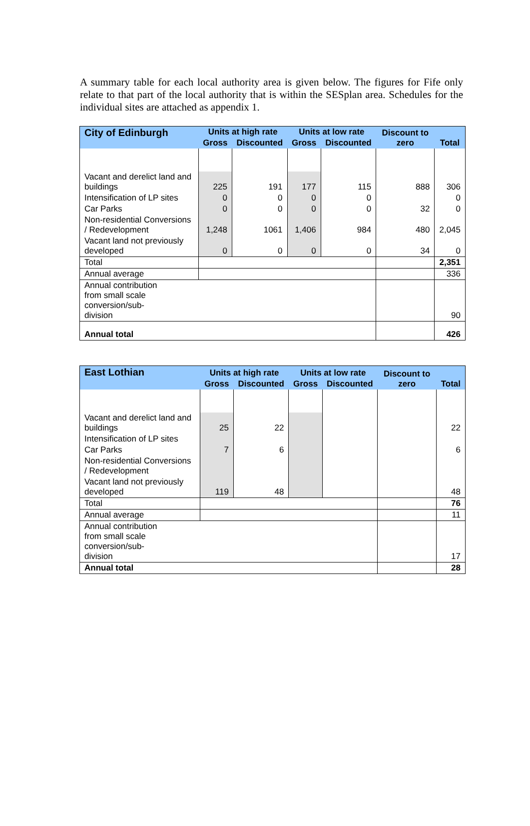A summary table for each local authority area is given below. The figures for Fife only relate to that part of the local authority that is within the SESplan area. Schedules for the individual sites are attached as appendix 1.
| City of Edinburgh | Units at high rate | | Units at low rate | | Discount to zero | Total |
| --- | --- | --- | --- | --- | --- | --- |
| | Gross | Discounted | Gross | Discounted | | |
| Vacant and derelict land and buildings | 225 | 191 | 177 | 115 | 888 | 306 |
| Intensification of LP sites | 0 | 0 | 0 | 0 | | 0 |
| Car Parks | 0 | 0 | 0 | 0 | 32 | 0 |
| Non-residential Conversions / Redevelopment | 1,248 | 1061 | 1,406 | 984 | 480 | 2,045 |
| Vacant land not previously developed | 0 | 0 | 0 | 0 | 34 | 0 |
| Total | | | | | | 2,351 |
| Annual average | | | | | | 336 |
| Annual contribution from small scale conversion/sub- division | | | | | | 90 |
| Annual total | | | | | | 426 |
| East Lothian | Units at high rate | | Units at low rate | | Discount to zero | Total |
| --- | --- | --- | --- | --- | --- | --- |
| | Gross | Discounted | Gross | Discounted | | |
| Vacant and derelict land and buildings | 25 | 22 | | | | 22 |
| Intensification of LP sites | | | | | | |
| Car Parks | 7 | 6 | | | | 6 |
| Non-residential Conversions / Redevelopment | | | | | | |
| Vacant land not previously developed | 119 | 48 | | | | 48 |
| Total | | | | | | 76 |
| Annual average | | | | | | 11 |
| Annual contribution from small scale conversion/sub- division | | | | | | 17 |
| Annual total | | | | | | 28 |